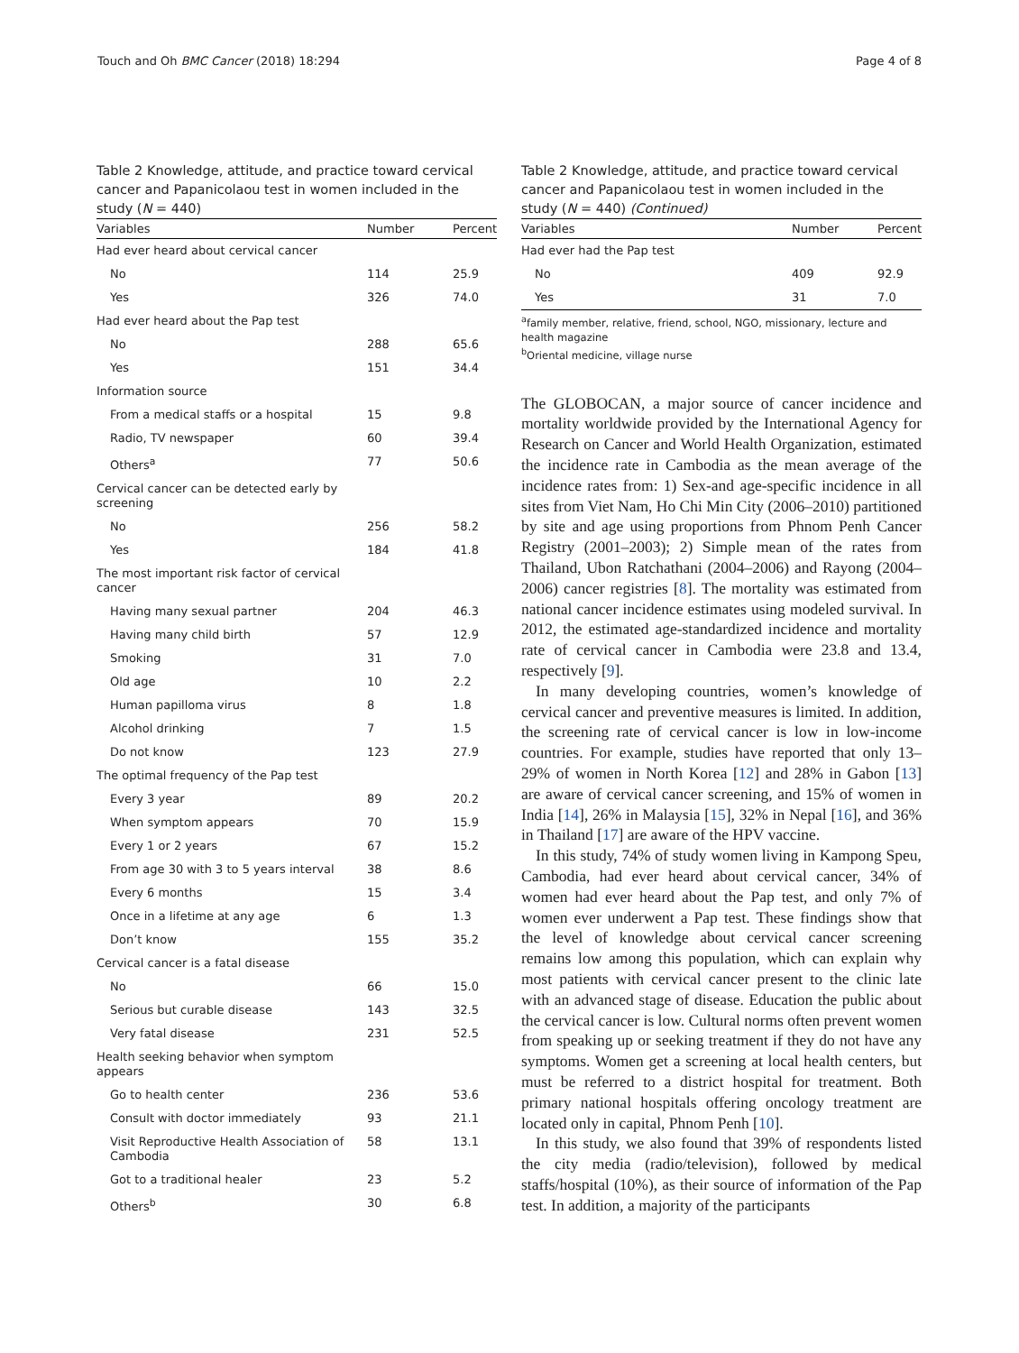Touch and Oh BMC Cancer (2018) 18:294 Page 4 of 8
Table 2 Knowledge, attitude, and practice toward cervical cancer and Papanicolaou test in women included in the study (N = 440)
| Variables | Number | Percent |
| --- | --- | --- |
| Had ever heard about cervical cancer | | |
| No | 114 | 25.9 |
| Yes | 326 | 74.0 |
| Had ever heard about the Pap test | | |
| No | 288 | 65.6 |
| Yes | 151 | 34.4 |
| Information source | | |
| From a medical staffs or a hospital | 15 | 9.8 |
| Radio, TV newspaper | 60 | 39.4 |
| Others<sup>a</sup> | 77 | 50.6 |
| Cervical cancer can be detected early by screening | | |
| No | 256 | 58.2 |
| Yes | 184 | 41.8 |
| The most important risk factor of cervical cancer | | |
| Having many sexual partner | 204 | 46.3 |
| Having many child birth | 57 | 12.9 |
| Smoking | 31 | 7.0 |
| Old age | 10 | 2.2 |
| Human papilloma virus | 8 | 1.8 |
| Alcohol drinking | 7 | 1.5 |
| Do not know | 123 | 27.9 |
| The optimal frequency of the Pap test | | |
| Every 3 year | 89 | 20.2 |
| When symptom appears | 70 | 15.9 |
| Every 1 or 2 years | 67 | 15.2 |
| From age 30 with 3 to 5 years interval | 38 | 8.6 |
| Every 6 months | 15 | 3.4 |
| Once in a lifetime at any age | 6 | 1.3 |
| Don’t know | 155 | 35.2 |
| Cervical cancer is a fatal disease | | |
| No | 66 | 15.0 |
| Serious but curable disease | 143 | 32.5 |
| Very fatal disease | 231 | 52.5 |
| Health seeking behavior when symptom appears | | |
| Go to health center | 236 | 53.6 |
| Consult with doctor immediately | 93 | 21.1 |
| Visit Reproductive Health Association of Cambodia | 58 | 13.1 |
| Got to a traditional healer | 23 | 5.2 |
| Others<sup>b</sup> | 30 | 6.8 |
Table 2 Knowledge, attitude, and practice toward cervical cancer and Papanicolaou test in women included in the study (N = 440) (Continued)
| Variables | Number | Percent |
| --- | --- | --- |
| Had ever had the Pap test | | |
| No | 409 | 92.9 |
| Yes | 31 | 7.0 |
<sup>a</sup> family member, relative, friend, school, NGO, missionary, lecture and health magazine
<sup>b</sup> Oriental medicine, village nurse
The GLOBOCAN, a major source of cancer incidence and mortality worldwide provided by the International Agency for Research on Cancer and World Health Organization, estimated the incidence rate in Cambodia as the mean average of the incidence rates from: 1) Sex-and age-specific incidence in all sites from Viet Nam, Ho Chi Min City (2006–2010) partitioned by site and age using proportions from Phnom Penh Cancer Registry (2001–2003); 2) Simple mean of the rates from Thailand, Ubon Ratchathani (2004–2006) and Rayong (2004–2006) cancer registries [8]. The mortality was estimated from national cancer incidence estimates using modeled survival. In 2012, the estimated age-standardized incidence and mortality rate of cervical cancer in Cambodia were 23.8 and 13.4, respectively [9].
In many developing countries, women’s knowledge of cervical cancer and preventive measures is limited. In addition, the screening rate of cervical cancer is low in low-income countries. For example, studies have reported that only 13–29% of women in North Korea [12] and 28% in Gabon [13] are aware of cervical cancer screening, and 15% of women in India [14], 26% in Malaysia [15], 32% in Nepal [16], and 36% in Thailand [17] are aware of the HPV vaccine.
In this study, 74% of study women living in Kampong Speu, Cambodia, had ever heard about cervical cancer, 34% of women had ever heard about the Pap test, and only 7% of women ever underwent a Pap test. These findings show that the level of knowledge about cervical cancer screening remains low among this population, which can explain why most patients with cervical cancer present to the clinic late with an advanced stage of disease. Education the public about the cervical cancer is low. Cultural norms often prevent women from speaking up or seeking treatment if they do not have any symptoms. Women get a screening at local health centers, but must be referred to a district hospital for treatment. Both primary national hospitals offering oncology treatment are located only in capital, Phnom Penh [10].
In this study, we also found that 39% of respondents listed the city media (radio/television), followed by medical staffs/hospital (10%), as their source of information of the Pap test. In addition, a majority of the participants